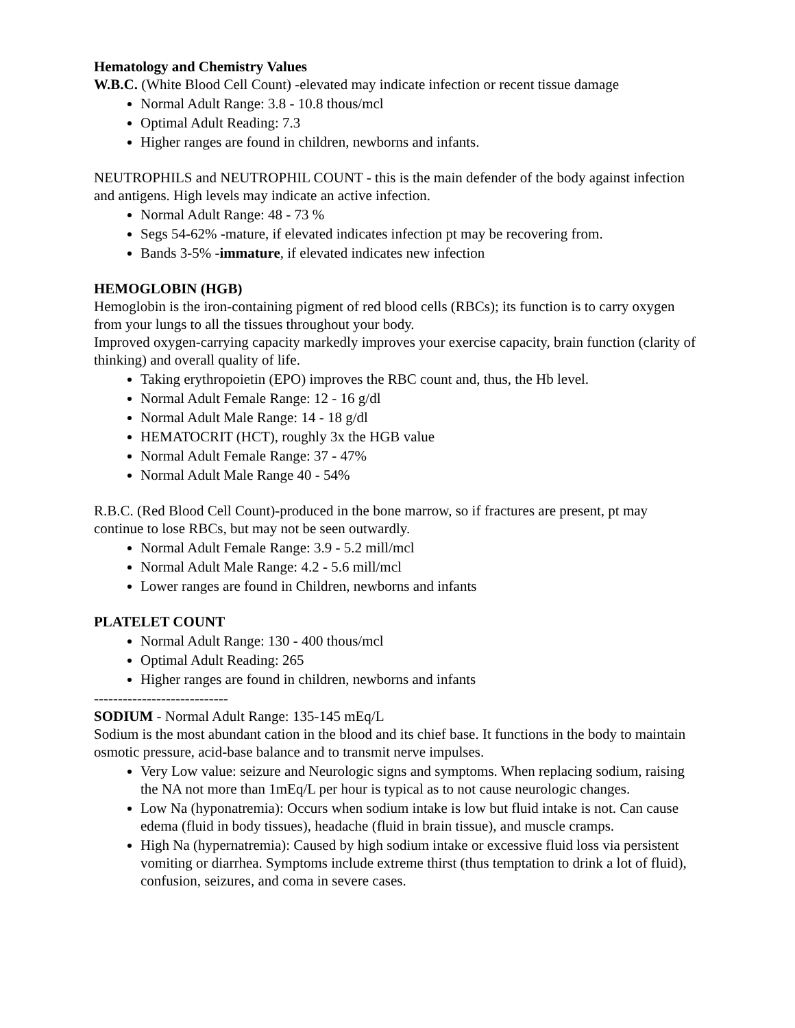Hematology and Chemistry Values
W.B.C. (White Blood Cell Count) -elevated may indicate infection or recent tissue damage
Normal Adult Range: 3.8 - 10.8 thous/mcl
Optimal Adult Reading: 7.3
Higher ranges are found in children, newborns and infants.
NEUTROPHILS and NEUTROPHIL COUNT - this is the main defender of the body against infection and antigens. High levels may indicate an active infection.
Normal Adult Range: 48 - 73 %
Segs 54-62% -mature, if elevated indicates infection pt may be recovering from.
Bands 3-5% -immature, if elevated indicates new infection
HEMOGLOBIN (HGB)
Hemoglobin is the iron-containing pigment of red blood cells (RBCs); its function is to carry oxygen from your lungs to all the tissues throughout your body.
Improved oxygen-carrying capacity markedly improves your exercise capacity, brain function (clarity of thinking) and overall quality of life.
Taking erythropoietin (EPO) improves the RBC count and, thus, the Hb level.
Normal Adult Female Range: 12 - 16 g/dl
Normal Adult Male Range: 14 - 18 g/dl
HEMATOCRIT (HCT), roughly 3x the HGB value
Normal Adult Female Range: 37 - 47%
Normal Adult Male Range 40 - 54%
R.B.C. (Red Blood Cell Count)-produced in the bone marrow, so if fractures are present, pt may continue to lose RBCs, but may not be seen outwardly.
Normal Adult Female Range: 3.9 - 5.2 mill/mcl
Normal Adult Male Range: 4.2 - 5.6 mill/mcl
Lower ranges are found in Children, newborns and infants
PLATELET COUNT
Normal Adult Range: 130 - 400 thous/mcl
Optimal Adult Reading: 265
Higher ranges are found in children, newborns and infants
----------------------------
SODIUM - Normal Adult Range: 135-145 mEq/L
Sodium is the most abundant cation in the blood and its chief base. It functions in the body to maintain osmotic pressure, acid-base balance and to transmit nerve impulses.
Very Low value: seizure and Neurologic signs and symptoms. When replacing sodium, raising the NA not more than 1mEq/L per hour is typical as to not cause neurologic changes.
Low Na (hyponatremia): Occurs when sodium intake is low but fluid intake is not. Can cause edema (fluid in body tissues), headache (fluid in brain tissue), and muscle cramps.
High Na (hypernatremia): Caused by high sodium intake or excessive fluid loss via persistent vomiting or diarrhea. Symptoms include extreme thirst (thus temptation to drink a lot of fluid), confusion, seizures, and coma in severe cases.